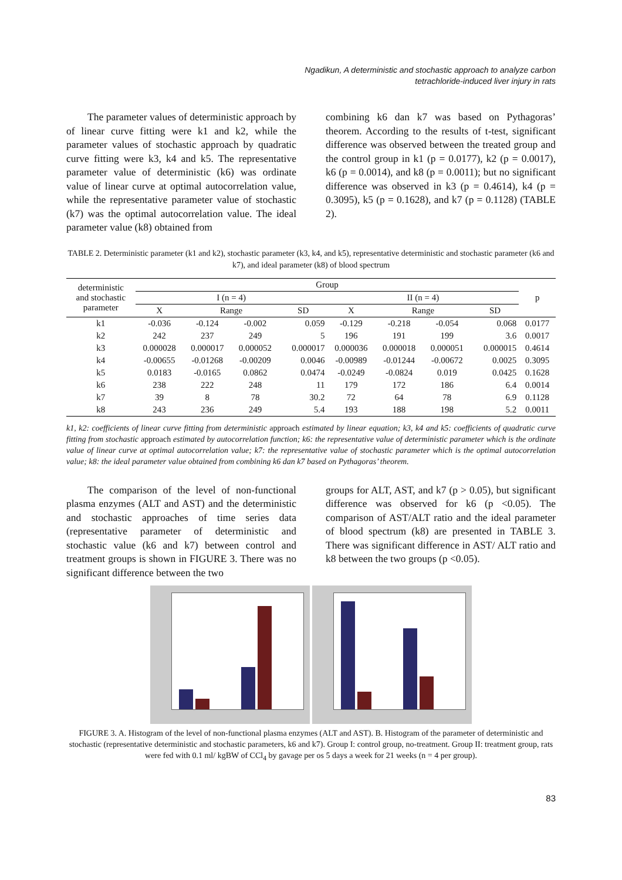Ngadikun, A deterministic and stochastic approach to analyze carbon
tetrachloride-induced liver injury in rats
The parameter values of deterministic approach by of linear curve fitting were k1 and k2, while the parameter values of stochastic approach by quadratic curve fitting were k3, k4 and k5. The representative parameter value of deterministic (k6) was ordinate value of linear curve at optimal autocorrelation value, while the representative parameter value of stochastic (k7) was the optimal autocorrelation value. The ideal parameter value (k8) obtained from
combining k6 dan k7 was based on Pythagoras’ theorem. According to the results of t-test, significant difference was observed between the treated group and the control group in k1 (p = 0.0177), k2 (p = 0.0017), k6 (p = 0.0014), and k8 (p = 0.0011); but no significant difference was observed in k3 (p = 0.4614), k4 (p = 0.3095), k5 (p = 0.1628), and k7 (p = 0.1128) (TABLE 2).
TABLE 2. Deterministic parameter (k1 and k2), stochastic parameter (k3, k4, and k5), representative deterministic and stochastic parameter (k6 and k7), and ideal parameter (k8) of blood spectrum
| deterministic and stochastic parameter | Group | | | | | | | | p |
| --- | --- | --- | --- | --- | --- | --- | --- | --- | --- |
| | I (n = 4) | | | | II (n = 4) | | | | |
| | X | Range | | SD | X | Range | | SD | |
| k1 | -0.036 | -0.124 | -0.002 | 0.059 | -0.129 | -0.218 | -0.054 | 0.068 | 0.0177 |
| k2 | 242 | 237 | 249 | 5 | 196 | 191 | 199 | 3.6 | 0.0017 |
| k3 | 0.000028 | 0.000017 | 0.000052 | 0.000017 | 0.000036 | 0.000018 | 0.000051 | 0.000015 | 0.4614 |
| k4 | -0.00655 | -0.01268 | -0.00209 | 0.0046 | -0.00989 | -0.01244 | -0.00672 | 0.0025 | 0.3095 |
| k5 | 0.0183 | -0.0165 | 0.0862 | 0.0474 | -0.0249 | -0.0824 | 0.019 | 0.0425 | 0.1628 |
| k6 | 238 | 222 | 248 | 11 | 179 | 172 | 186 | 6.4 | 0.0014 |
| k7 | 39 | 8 | 78 | 30.2 | 72 | 64 | 78 | 6.9 | 0.1128 |
| k8 | 243 | 236 | 249 | 5.4 | 193 | 188 | 198 | 5.2 | 0.0011 |
k1, k2: coefficients of linear curve fitting from deterministic approach estimated by linear equation; k3, k4 and k5: coefficients of quadratic curve fitting from stochastic approach estimated by autocorrelation function; k6: the representative value of deterministic parameter which is the ordinate value of linear curve at optimal autocorrelation value; k7: the representative value of stochastic parameter which is the optimal autocorrelation value; k8: the ideal parameter value obtained from combining k6 dan k7 based on Pythagoras’ theorem.
The comparison of the level of non-functional plasma enzymes (ALT and AST) and the deterministic and stochastic approaches of time series data (representative parameter of deterministic and stochastic value (k6 and k7) between control and treatment groups is shown in FIGURE 3. There was no significant difference between the two
groups for ALT, AST, and k7 (p > 0.05), but significant difference was observed for k6 (p <0.05). The comparison of AST/ALT ratio and the ideal parameter of blood spectrum (k8) are presented in TABLE 3. There was significant difference in AST/ ALT ratio and k8 between the two groups (p <0.05).
FIGURE 3. A. Histogram of the level of non-functional plasma enzymes (ALT and AST). B. Histogram of the parameter of deterministic and stochastic (representative deterministic and stochastic parameters, k6 and k7). Group I: control group, no-treatment. Group II: treatment group, rats were fed with 0.1 ml/ kgBW of CCl<sub>4</sub> by gavage per os 5 days a week for 21 weeks (n = 4 per group).
83